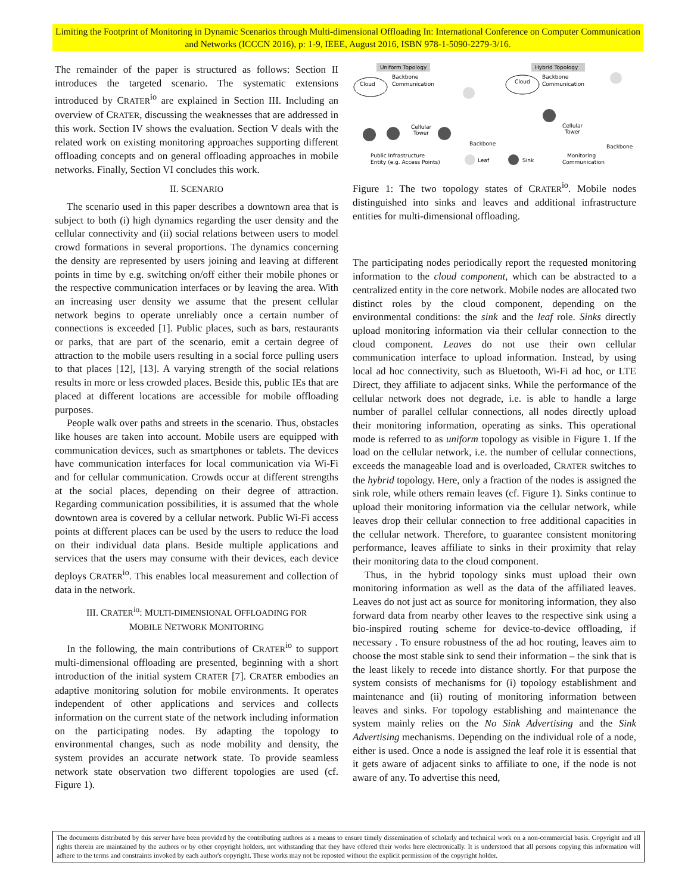Limiting the Footprint of Monitoring in Dynamic Scenarios through Multi-dimensional Offloading In: International Conference on Computer Communication and Networks (ICCCN 2016), p: 1-9, IEEE, August 2016, ISBN 978-1-5090-2279-3/16.
The remainder of the paper is structured as follows: Section II introduces the targeted scenario. The systematic extensions introduced by CRATER<sup>io</sup> are explained in Section III. Including an overview of CRATER, discussing the weaknesses that are addressed in this work. Section IV shows the evaluation. Section V deals with the related work on existing monitoring approaches supporting different offloading concepts and on general offloading approaches in mobile networks. Finally, Section VI concludes this work.
II. SCENARIO
The scenario used in this paper describes a downtown area that is subject to both (i) high dynamics regarding the user density and the cellular connectivity and (ii) social relations between users to model crowd formations in several proportions. The dynamics concerning the density are represented by users joining and leaving at different points in time by e.g. switching on/off either their mobile phones or the respective communication interfaces or by leaving the area. With an increasing user density we assume that the present cellular network begins to operate unreliably once a certain number of connections is exceeded [1]. Public places, such as bars, restaurants or parks, that are part of the scenario, emit a certain degree of attraction to the mobile users resulting in a social force pulling users to that places [12], [13]. A varying strength of the social relations results in more or less crowded places. Beside this, public IEs that are placed at different locations are accessible for mobile offloading purposes.
People walk over paths and streets in the scenario. Thus, obstacles like houses are taken into account. Mobile users are equipped with communication devices, such as smartphones or tablets. The devices have communication interfaces for local communication via Wi-Fi and for cellular communication. Crowds occur at different strengths at the social places, depending on their degree of attraction. Regarding communication possibilities, it is assumed that the whole downtown area is covered by a cellular network. Public Wi-Fi access points at different places can be used by the users to reduce the load on their individual data plans. Beside multiple applications and services that the users may consume with their devices, each device deploys CRATER<sup>io</sup>. This enables local measurement and collection of data in the network.
III. CRATER<sup>io</sup>: MULTI-DIMENSIONAL OFFLOADING FOR
MOBILE NETWORK MONITORING
In the following, the main contributions of CRATER<sup>io</sup> to support multi-dimensional offloading are presented, beginning with a short introduction of the initial system CRATER [7]. CRATER embodies an adaptive monitoring solution for mobile environments. It operates independent of other applications and services and collects information on the current state of the network including information on the participating nodes. By adapting the topology to environmental changes, such as node mobility and density, the system provides an accurate network state. To provide seamless network state observation two different topologies are used (cf. Figure 1).
Uniform Topology
Hybrid Topology
Cloud
Backbone
Communication
Cellular
Tower
Cloud
Backbone
Communication
Cellular
Tower
Backbone
Backbone
Public Infrastructure
Entity (e.g. Access Points)
Leaf
Sink
Monitoring
Communication
Figure 1: The two topology states of CRATER<sup>io</sup>. Mobile nodes distinguished into sinks and leaves and additional infrastructure entities for multi-dimensional offloading.
The participating nodes periodically report the requested monitoring information to the cloud component, which can be abstracted to a centralized entity in the core network. Mobile nodes are allocated two distinct roles by the cloud component, depending on the environmental conditions: the sink and the leaf role. Sinks directly upload monitoring information via their cellular connection to the cloud component. Leaves do not use their own cellular communication interface to upload information. Instead, by using local ad hoc connectivity, such as Bluetooth, Wi-Fi ad hoc, or LTE Direct, they affiliate to adjacent sinks. While the performance of the cellular network does not degrade, i.e. is able to handle a large number of parallel cellular connections, all nodes directly upload their monitoring information, operating as sinks. This operational mode is referred to as uniform topology as visible in Figure 1. If the load on the cellular network, i.e. the number of cellular connections, exceeds the manageable load and is overloaded, CRATER switches to the hybrid topology. Here, only a fraction of the nodes is assigned the sink role, while others remain leaves (cf. Figure 1). Sinks continue to upload their monitoring information via the cellular network, while leaves drop their cellular connection to free additional capacities in the cellular network. Therefore, to guarantee consistent monitoring performance, leaves affiliate to sinks in their proximity that relay their monitoring data to the cloud component.
Thus, in the hybrid topology sinks must upload their own monitoring information as well as the data of the affiliated leaves. Leaves do not just act as source for monitoring information, they also forward data from nearby other leaves to the respective sink using a bio-inspired routing scheme for device-to-device offloading, if necessary . To ensure robustness of the ad hoc routing, leaves aim to choose the most stable sink to send their information – the sink that is the least likely to recede into distance shortly. For that purpose the system consists of mechanisms for (i) topology establishment and maintenance and (ii) routing of monitoring information between leaves and sinks. For topology establishing and maintenance the system mainly relies on the No Sink Advertising and the Sink Advertising mechanisms. Depending on the individual role of a node, either is used. Once a node is assigned the leaf role it is essential that it gets aware of adjacent sinks to affiliate to one, if the node is not aware of any. To advertise this need,
The documents distributed by this server have been provided by the contributing authors as a means to ensure timely dissemination of scholarly and technical work on a non-commercial basis. Copyright and all rights therein are maintained by the authors or by other copyright holders, not withstanding that they have offered their works here electronically. It is understood that all persons copying this information will adhere to the terms and constraints invoked by each author's copyright. These works may not be reposted without the explicit permission of the copyright holder.